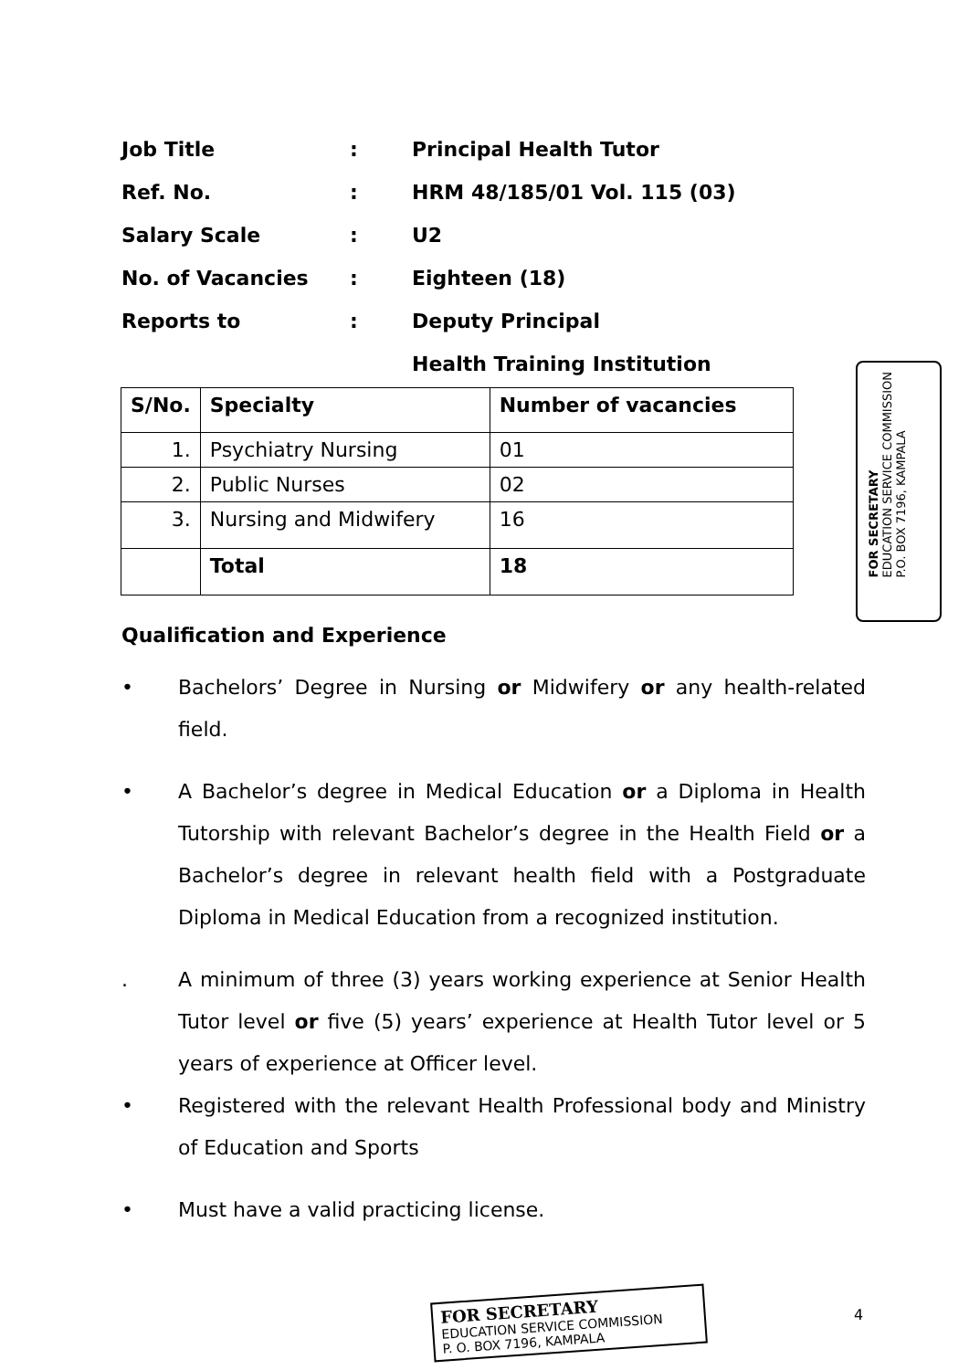Job Title: Principal Health Tutor
Ref. No.: HRM 48/185/01 Vol. 115 (03)
Salary Scale: U2
No. of Vacancies: Eighteen (18)
Reports to: Deputy Principal
Health Training Institution
| S/No. | Specialty | Number of vacancies |
| --- | --- | --- |
| 1. | Psychiatry Nursing | 01 |
| 2. | Public Nurses | 02 |
| 3. | Nursing and Midwifery | 16 |
| | Total | 18 |
FOR SECRETARY
EDUCATION SERVICE COMMISSION
P.O. BOX 7196, KAMPALA
Qualification and Experience
• Bachelors’ Degree in Nursing or Midwifery or any health-related field.
• A Bachelor’s degree in Medical Education or a Diploma in Health Tutorship with relevant Bachelor’s degree in the Health Field or a Bachelor’s degree in relevant health field with a Postgraduate Diploma in Medical Education from a recognized institution.
. A minimum of three (3) years working experience at Senior Health Tutor level or five (5) years’ experience at Health Tutor level or 5 years of experience at Officer level.
• Registered with the relevant Health Professional body and Ministry of Education and Sports
• Must have a valid practicing license.
FOR SECRETARY
EDUCATION SERVICE COMMISSION
P. O. BOX 7196, KAMPALA
4